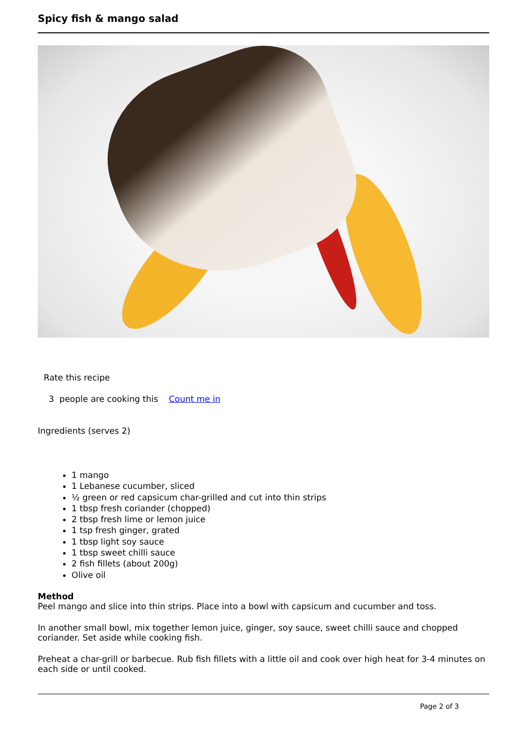Spicy fish & mango salad
Rate this recipe
3 people are cooking this Count me in
Ingredients (serves 2)
1 mango
1 Lebanese cucumber, sliced
½ green or red capsicum char-grilled and cut into thin strips
1 tbsp fresh coriander (chopped)
2 tbsp fresh lime or lemon juice
1 tsp fresh ginger, grated
1 tbsp light soy sauce
1 tbsp sweet chilli sauce
2 fish fillets (about 200g)
Olive oil
Method
Peel mango and slice into thin strips. Place into a bowl with capsicum and cucumber and toss.
In another small bowl, mix together lemon juice, ginger, soy sauce, sweet chilli sauce and chopped coriander. Set aside while cooking fish.
Preheat a char-grill or barbecue. Rub fish fillets with a little oil and cook over high heat for 3-4 minutes on each side or until cooked.
Page 2 of 3